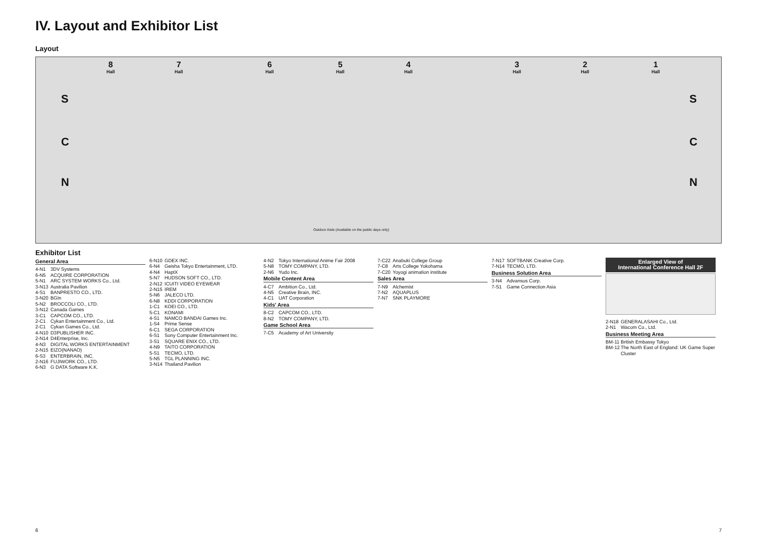IV. Layout and Exhibitor List
Layout
8
Hall
7
Hall
6
Hall
5
Hall
4
Hall
3
Hall
2
Hall
1
Hall
S S
C C
N N
Outdoor Aisle (Available on the public days only)
Exhibitor List
General Area
4-N1 3DV Systems
6-N5 ACQUIRE CORPORATION
5-N1 ARC SYSTEM WORKS Co., Ltd.
3-N13 Australia Pavilion
4-S1 BANPRESTO CO., LTD.
3-N20 BGIn
5-N2 BROCCOLI CO., LTD.
3-N12 Canada Games
3-C1 CAPCOM CO., LTD.
2-C1 Cykan Entertainment Co., Ltd.
2-C1 Cykan Games Co., Ltd.
4-N10 D3PUBLISHER INC.
2-N14 D4Enterprise, Inc.
4-N3 DIGITAL WORKS ENTERTAINMENT
2-N15 EIZO(NANAO)
6-S3 ENTERBRAIN, INC.
2-N16 FUJIWORK CO., LTD.
6-N3 G DATA Software K.K.
6-N10 GDEX INC.
6-N4 Geisha Tokyo Entertainment, LTD.
4-N4 HaptX
5-N7 HUDSON SOFT CO., LTD.
2-N12 ICUITI VIDEO EYEWEAR
2-N15 IREM
5-N6 JALECO LTD.
6-N8 KDDI CORPORATION
1-C1 KOEI CO., LTD.
5-C1 KONAMI
4-S1 NAMCO BANDAI Games Inc.
1-S4 Prime Sense
6-C1 SEGA CORPORATION
6-S1 Sony Computer Entertainment Inc.
3-S1 SQUARE ENIX CO., LTD.
4-N9 TAITO CORPORATION
5-S1 TECMO, LTD.
5-N5 TGL PLANNING INC.
3-N14 Thailand Pavilion
4-N2 Tokyo International Anime Fair 2008
5-N8 TOMY COMPANY, LTD.
2-N6 Yudo Inc.
Mobile Content Area
4-C7 Ambition Co., Ltd.
4-N5 Creative Brain, INC.
4-C1 UAT Corporation
Kids' Area
8-C2 CAPCOM CO., LTD.
8-N2 TOMY COMPANY, LTD.
Game School Area
7-C5 Academy of Art University
7-C22 Anabuki College Group
7-C8 Arts College Yokohama
7-C20 Yoyogi animation institute
Sales Area
7-N9 Alchemist
7-N2 AQUAPLUS
7-N7 SNK PLAYMORE
7-N17 SOFTBANK Creative Corp.
7-N14 TECMO, LTD.
Business Solution Area
3-N4 Advansus Corp.
7-S1 Game Connection Asia
Enlarged View of
International Conference Hall 2F
2-N18 GENERALASAHI Co., Ltd.
2-N1 Wacom Co., Ltd.
Business Meeting Area
BM-11 British Embassy Tokyo
BM-12 The North East of England: UK Game Super Cluster
6 7